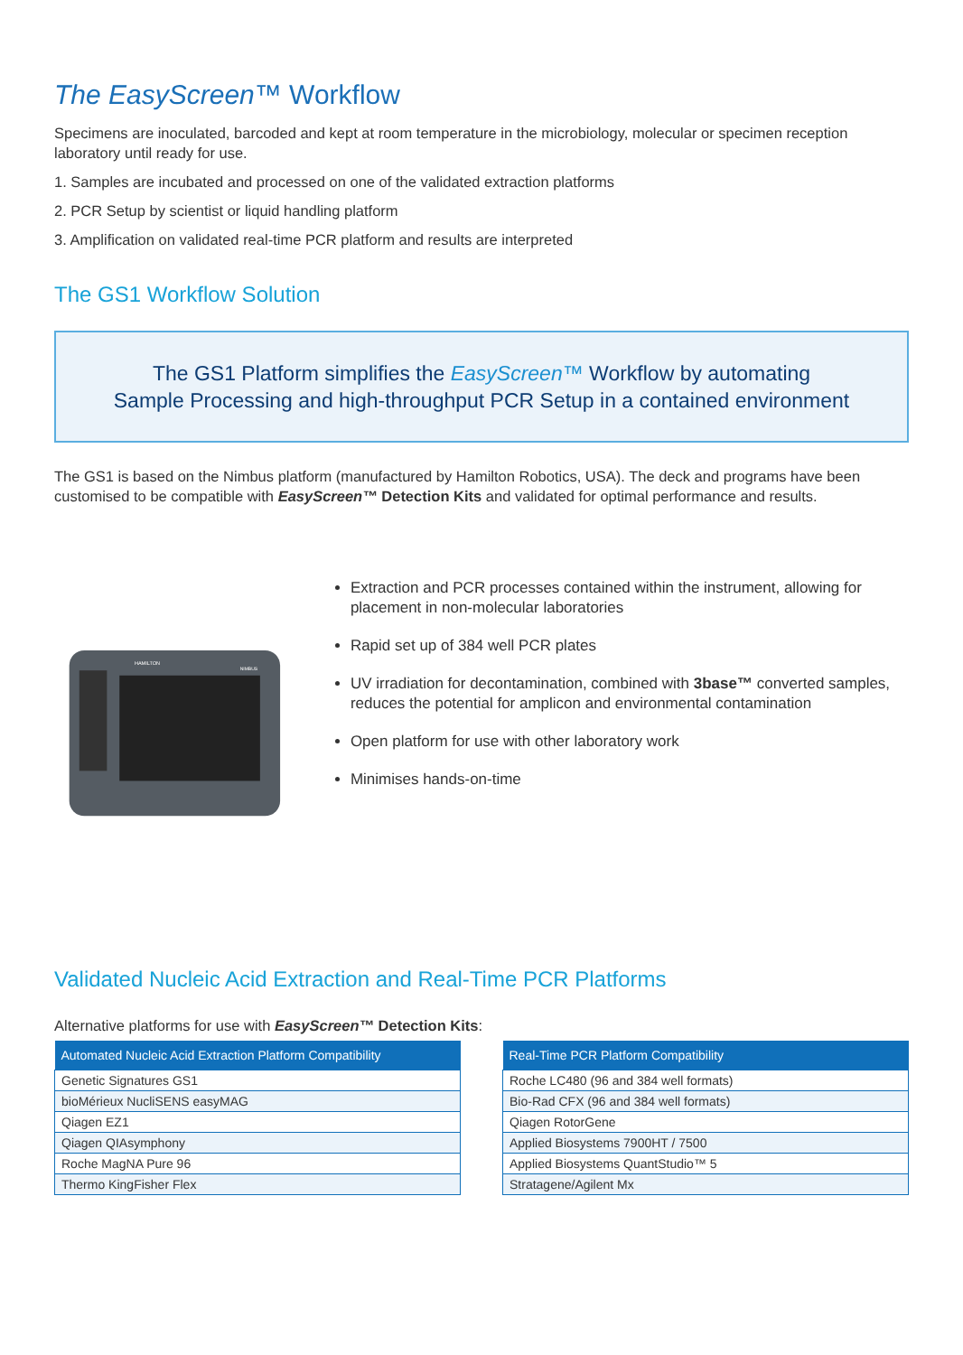The EasyScreen™ Workflow
Specimens are inoculated, barcoded and kept at room temperature in the microbiology, molecular or specimen reception laboratory until ready for use.
1. Samples are incubated and processed on one of the validated extraction platforms
2. PCR Setup by scientist or liquid handling platform
3. Amplification on validated real-time PCR platform and results are interpreted
The GS1 Workflow Solution
The GS1 Platform simplifies the EasyScreen™ Workflow by automating
Sample Processing and high-throughput PCR Setup in a contained environment
The GS1 is based on the Nimbus platform (manufactured by Hamilton Robotics, USA). The deck and programs have been customised to be compatible with EasyScreen™ Detection Kits and validated for optimal performance and results.
HAMILTON
NIMBUS
Extraction and PCR processes contained within the instrument, allowing for placement in non-molecular laboratories
Rapid set up of 384 well PCR plates
UV irradiation for decontamination, combined with 3base™ converted samples, reduces the potential for amplicon and environmental contamination
Open platform for use with other laboratory work
Minimises hands-on-time
Validated Nucleic Acid Extraction and Real-Time PCR Platforms
Alternative platforms for use with EasyScreen™ Detection Kits:
| Automated Nucleic Acid Extraction Platform Compatibility |
| --- |
| Genetic Signatures GS1 |
| bioMérieux NucliSENS easyMAG |
| Qiagen EZ1 |
| Qiagen QIAsymphony |
| Roche MagNA Pure 96 |
| Thermo KingFisher Flex |
| Real-Time PCR Platform Compatibility |
| --- |
| Roche LC480 (96 and 384 well formats) |
| Bio-Rad CFX (96 and 384 well formats) |
| Qiagen RotorGene |
| Applied Biosystems 7900HT / 7500 |
| Applied Biosystems QuantStudio™ 5 |
| Stratagene/Agilent Mx |